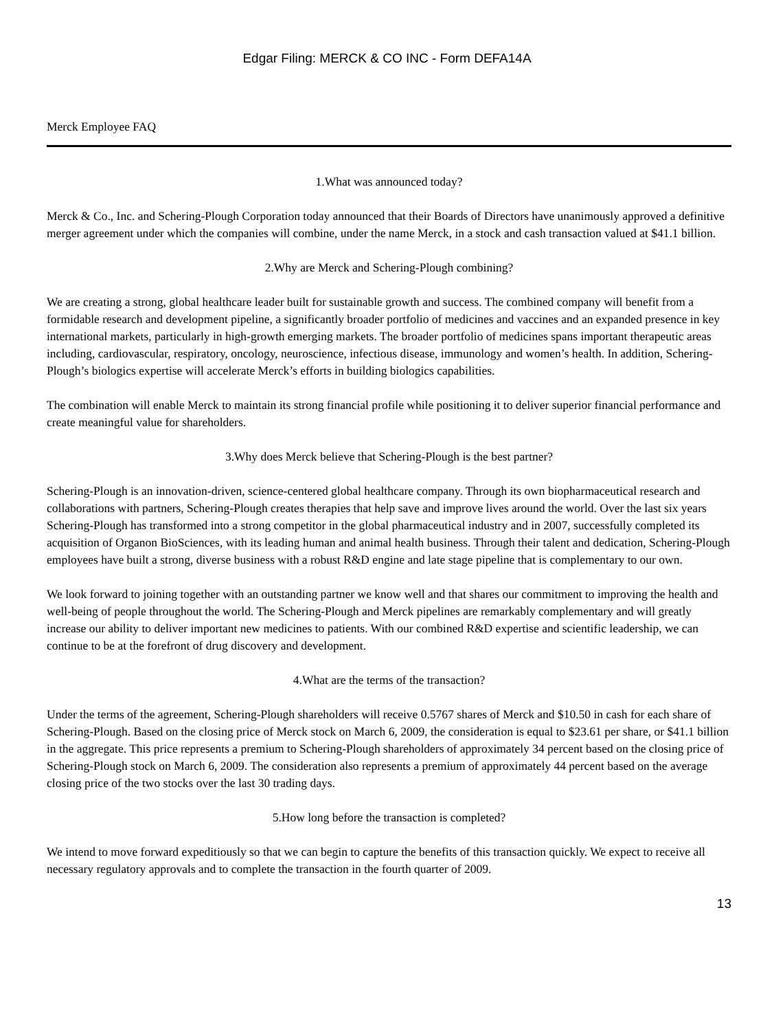Edgar Filing: MERCK & CO INC - Form DEFA14A
Merck Employee FAQ
1.What was announced today?
Merck & Co., Inc. and Schering-Plough Corporation today announced that their Boards of Directors have unanimously approved a definitive merger agreement under which the companies will combine, under the name Merck, in a stock and cash transaction valued at $41.1 billion.
2.Why are Merck and Schering-Plough combining?
We are creating a strong, global healthcare leader built for sustainable growth and success. The combined company will benefit from a formidable research and development pipeline, a significantly broader portfolio of medicines and vaccines and an expanded presence in key international markets, particularly in high-growth emerging markets. The broader portfolio of medicines spans important therapeutic areas including, cardiovascular, respiratory, oncology, neuroscience, infectious disease, immunology and women’s health. In addition, Schering-Plough’s biologics expertise will accelerate Merck’s efforts in building biologics capabilities.
The combination will enable Merck to maintain its strong financial profile while positioning it to deliver superior financial performance and create meaningful value for shareholders.
3.Why does Merck believe that Schering-Plough is the best partner?
Schering-Plough is an innovation-driven, science-centered global healthcare company. Through its own biopharmaceutical research and collaborations with partners, Schering-Plough creates therapies that help save and improve lives around the world. Over the last six years Schering-Plough has transformed into a strong competitor in the global pharmaceutical industry and in 2007, successfully completed its acquisition of Organon BioSciences, with its leading human and animal health business. Through their talent and dedication, Schering-Plough employees have built a strong, diverse business with a robust R&D engine and late stage pipeline that is complementary to our own.
We look forward to joining together with an outstanding partner we know well and that shares our commitment to improving the health and well-being of people throughout the world. The Schering-Plough and Merck pipelines are remarkably complementary and will greatly increase our ability to deliver important new medicines to patients. With our combined R&D expertise and scientific leadership, we can continue to be at the forefront of drug discovery and development.
4.What are the terms of the transaction?
Under the terms of the agreement, Schering-Plough shareholders will receive 0.5767 shares of Merck and $10.50 in cash for each share of Schering-Plough. Based on the closing price of Merck stock on March 6, 2009, the consideration is equal to $23.61 per share, or $41.1 billion in the aggregate. This price represents a premium to Schering-Plough shareholders of approximately 34 percent based on the closing price of Schering-Plough stock on March 6, 2009. The consideration also represents a premium of approximately 44 percent based on the average closing price of the two stocks over the last 30 trading days.
5.How long before the transaction is completed?
We intend to move forward expeditiously so that we can begin to capture the benefits of this transaction quickly. We expect to receive all necessary regulatory approvals and to complete the transaction in the fourth quarter of 2009.
13